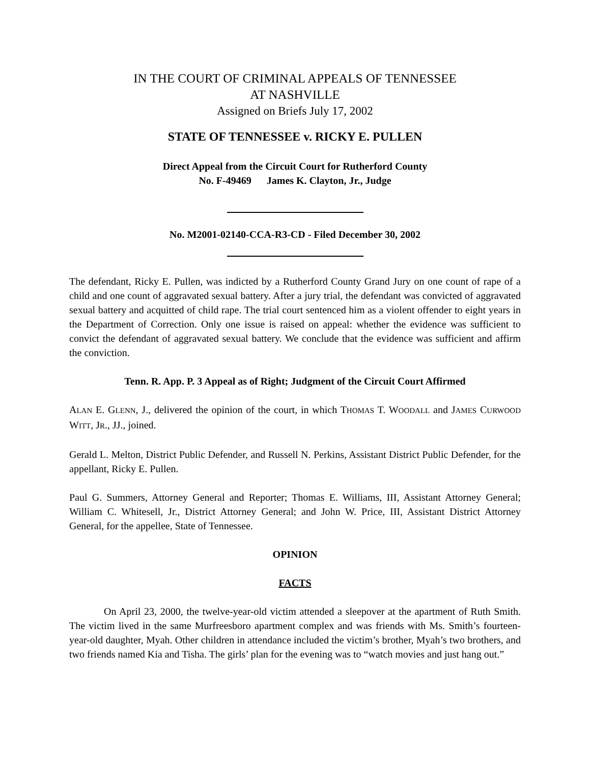IN THE COURT OF CRIMINAL APPEALS OF TENNESSEE
AT NASHVILLE
Assigned on Briefs July 17, 2002
STATE OF TENNESSEE v. RICKY E. PULLEN
Direct Appeal from the Circuit Court for Rutherford County
No. F-49469 James K. Clayton, Jr., Judge
No. M2001-02140-CCA-R3-CD - Filed December 30, 2002
The defendant, Ricky E. Pullen, was indicted by a Rutherford County Grand Jury on one count of rape of a child and one count of aggravated sexual battery. After a jury trial, the defendant was convicted of aggravated sexual battery and acquitted of child rape. The trial court sentenced him as a violent offender to eight years in the Department of Correction. Only one issue is raised on appeal: whether the evidence was sufficient to convict the defendant of aggravated sexual battery. We conclude that the evidence was sufficient and affirm the conviction.
Tenn. R. App. P. 3 Appeal as of Right; Judgment of the Circuit Court Affirmed
ALAN E. GLENN, J., delivered the opinion of the court, in which THOMAS T. WOODALL and JAMES CURWOOD WITT, JR., JJ., joined.
Gerald L. Melton, District Public Defender, and Russell N. Perkins, Assistant District Public Defender, for the appellant, Ricky E. Pullen.
Paul G. Summers, Attorney General and Reporter; Thomas E. Williams, III, Assistant Attorney General; William C. Whitesell, Jr., District Attorney General; and John W. Price, III, Assistant District Attorney General, for the appellee, State of Tennessee.
OPINION
FACTS
On April 23, 2000, the twelve-year-old victim attended a sleepover at the apartment of Ruth Smith. The victim lived in the same Murfreesboro apartment complex and was friends with Ms. Smith’s fourteen-year-old daughter, Myah. Other children in attendance included the victim’s brother, Myah’s two brothers, and two friends named Kia and Tisha. The girls’ plan for the evening was to “watch movies and just hang out.”